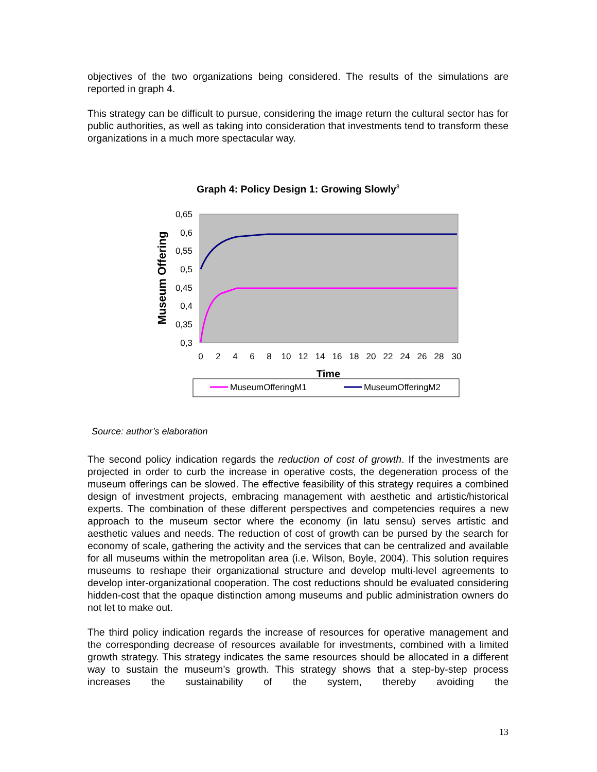objectives of the two organizations being considered. The results of the simulations are reported in graph 4.
This strategy can be difficult to pursue, considering the image return the cultural sector has for public authorities, as well as taking into consideration that investments tend to transform these organizations in a much more spectacular way.
Graph 4: Policy Design 1: Growing Slowly<sup>8</sup>
0,65
0,6
0,55
0,5
0,45
0,4
0,35
0,3
Museum Offering
0
2
4
6
8
10
12
14
16
18
20
22
24
26
28
30
Time
MuseumOfferingM1
MuseumOfferingM2
Source: author’s elaboration
The second policy indication regards the reduction of cost of growth. If the investments are projected in order to curb the increase in operative costs, the degeneration process of the museum offerings can be slowed. The effective feasibility of this strategy requires a combined design of investment projects, embracing management with aesthetic and artistic/historical experts. The combination of these different perspectives and competencies requires a new approach to the museum sector where the economy (in latu sensu) serves artistic and aesthetic values and needs. The reduction of cost of growth can be pursed by the search for economy of scale, gathering the activity and the services that can be centralized and available for all museums within the metropolitan area (i.e. Wilson, Boyle, 2004). This solution requires museums to reshape their organizational structure and develop multi-level agreements to develop inter-organizational cooperation. The cost reductions should be evaluated considering hidden-cost that the opaque distinction among museums and public administration owners do not let to make out.
The third policy indication regards the increase of resources for operative management and the corresponding decrease of resources available for investments, combined with a limited growth strategy. This strategy indicates the same resources should be allocated in a different way to sustain the museum’s growth. This strategy shows that a step-by-step process increases the sustainability of the system, thereby avoiding the
13